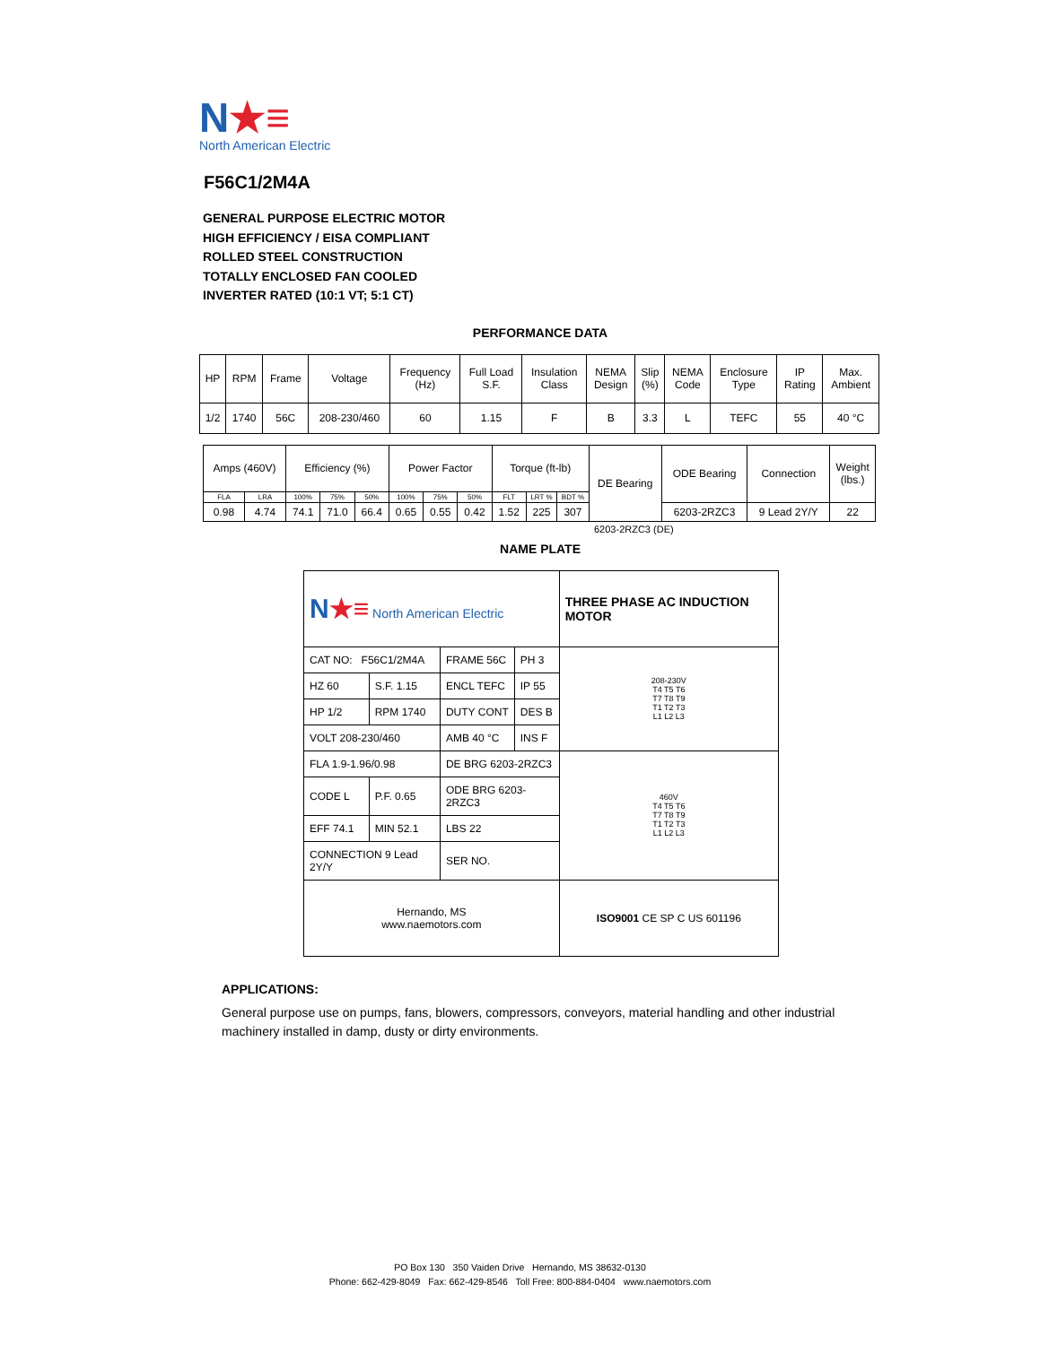N★≡
North American Electric
F56C1/2M4A
GENERAL PURPOSE ELECTRIC MOTOR
HIGH EFFICIENCY / EISA COMPLIANT
ROLLED STEEL CONSTRUCTION
TOTALLY ENCLOSED FAN COOLED
INVERTER RATED (10:1 VT; 5:1 CT)
PERFORMANCE DATA
| HP | RPM | Frame | Voltage | Frequency (Hz) | Full Load S.F. | Insulation Class | NEMA Design | Slip (%) | NEMA Code | Enclosure Type | IP Rating | Max. Ambient |
| --- | --- | --- | --- | --- | --- | --- | --- | --- | --- | --- | --- | --- |
| 1/2 | 1740 | 56C | 208-230/460 | 60 | 1.15 | F | B | 3.3 | L | TEFC | 55 | 40 °C |
| Amps (460V) | | Efficiency (%) | | | Power Factor | | | Torque (ft-lb) | | | DE Bearing | ODE Bearing | Connection | Weight (lbs.) |
| --- | --- | --- | --- | --- | --- | --- | --- | --- | --- | --- | --- | --- | --- | --- |
| FLA | LRA | 100% | 75% | 50% | 100% | 75% | 50% | FLT | LRT % | BDT % | | | | |
| 0.98 | 4.74 | 74.1 | 71.0 | 66.4 | 0.65 | 0.55 | 0.42 | 1.52 | 225 | 307 | | 6203-2RZC3 | 9 Lead 2Y/Y | 22 |
6203-2RZC3 (DE)
NAME PLATE
| N ★≡ North American Electric | | | | THREE PHASE AC INDUCTION MOTOR |
| CAT NO: F56C1/2M4A | | FRAME 56C | PH 3 | 208-230V T4 T5 T6 T7 T8 T9 T1 T2 T3 L1 L2 L3 |
| HZ 60 | S.F. 1.15 | ENCL TEFC | IP 55 | |
| HP 1/2 | RPM 1740 | DUTY CONT | DES B | |
| VOLT 208-230/460 | | AMB 40 °C | INS F | |
| FLA 1.9-1.96/0.98 | | DE BRG 6203-2RZC3 | | 460V T4 T5 T6 T7 T8 T9 T1 T2 T3 L1 L2 L3 |
| CODE L | P.F. 0.65 | ODE BRG 6203-2RZC3 | | |
| EFF 74.1 | MIN 52.1 | LBS 22 | | |
| CONNECTION 9 Lead 2Y/Y | | SER NO. | | |
| Hernando, MS www.naemotors.com | | | | ISO9001 CE SP C US 601196 |
APPLICATIONS:
General purpose use on pumps, fans, blowers, compressors, conveyors, material handling and other industrial machinery installed in damp, dusty or dirty environments.
PO Box 130 350 Vaiden Drive Hernando, MS 38632-0130
Phone: 662-429-8049 Fax: 662-429-8546 Toll Free: 800-884-0404 www.naemotors.com